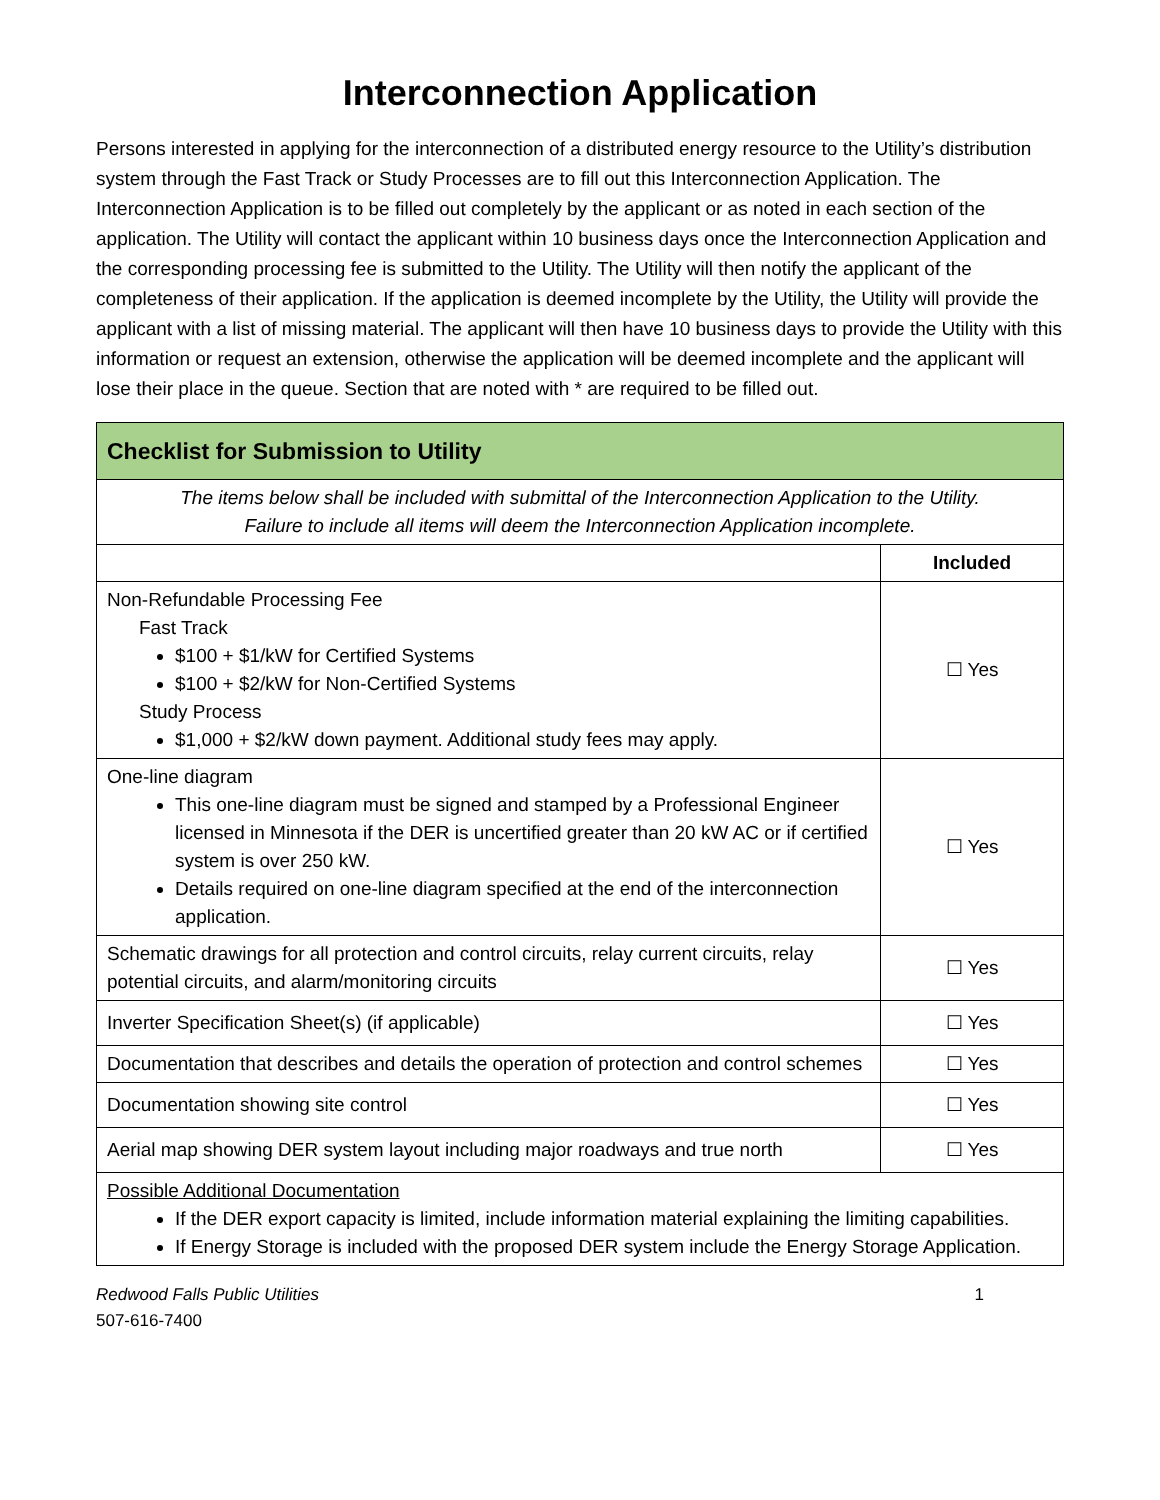Interconnection Application
Persons interested in applying for the interconnection of a distributed energy resource to the Utility’s distribution system through the Fast Track or Study Processes are to fill out this Interconnection Application. The Interconnection Application is to be filled out completely by the applicant or as noted in each section of the application. The Utility will contact the applicant within 10 business days once the Interconnection Application and the corresponding processing fee is submitted to the Utility. The Utility will then notify the applicant of the completeness of their application. If the application is deemed incomplete by the Utility, the Utility will provide the applicant with a list of missing material. The applicant will then have 10 business days to provide the Utility with this information or request an extension, otherwise the application will be deemed incomplete and the applicant will lose their place in the queue. Section that are noted with * are required to be filled out.
| Checklist for Submission to Utility | |
| The items below shall be included with submittal of the Interconnection Application to the Utility. Failure to include all items will deem the Interconnection Application incomplete. | |
| | Included |
| Non-Refundable Processing Fee Fast Track $100 + $1/kW for Certified Systems $100 + $2/kW for Non-Certified Systems Study Process $1,000 + $2/kW down payment. Additional study fees may apply. | ☐ Yes |
| One-line diagram This one-line diagram must be signed and stamped by a Professional Engineer licensed in Minnesota if the DER is uncertified greater than 20 kW AC or if certified system is over 250 kW. Details required on one-line diagram specified at the end of the interconnection application. | ☐ Yes |
| Schematic drawings for all protection and control circuits, relay current circuits, relay potential circuits, and alarm/monitoring circuits | ☐ Yes |
| Inverter Specification Sheet(s) (if applicable) | ☐ Yes |
| Documentation that describes and details the operation of protection and control schemes | ☐ Yes |
| Documentation showing site control | ☐ Yes |
| Aerial map showing DER system layout including major roadways and true north | ☐ Yes |
| Possible Additional Documentation If the DER export capacity is limited, include information material explaining the limiting capabilities. If Energy Storage is included with the proposed DER system include the Energy Storage Application. | |
Redwood Falls Public Utilities
507-616-7400
1